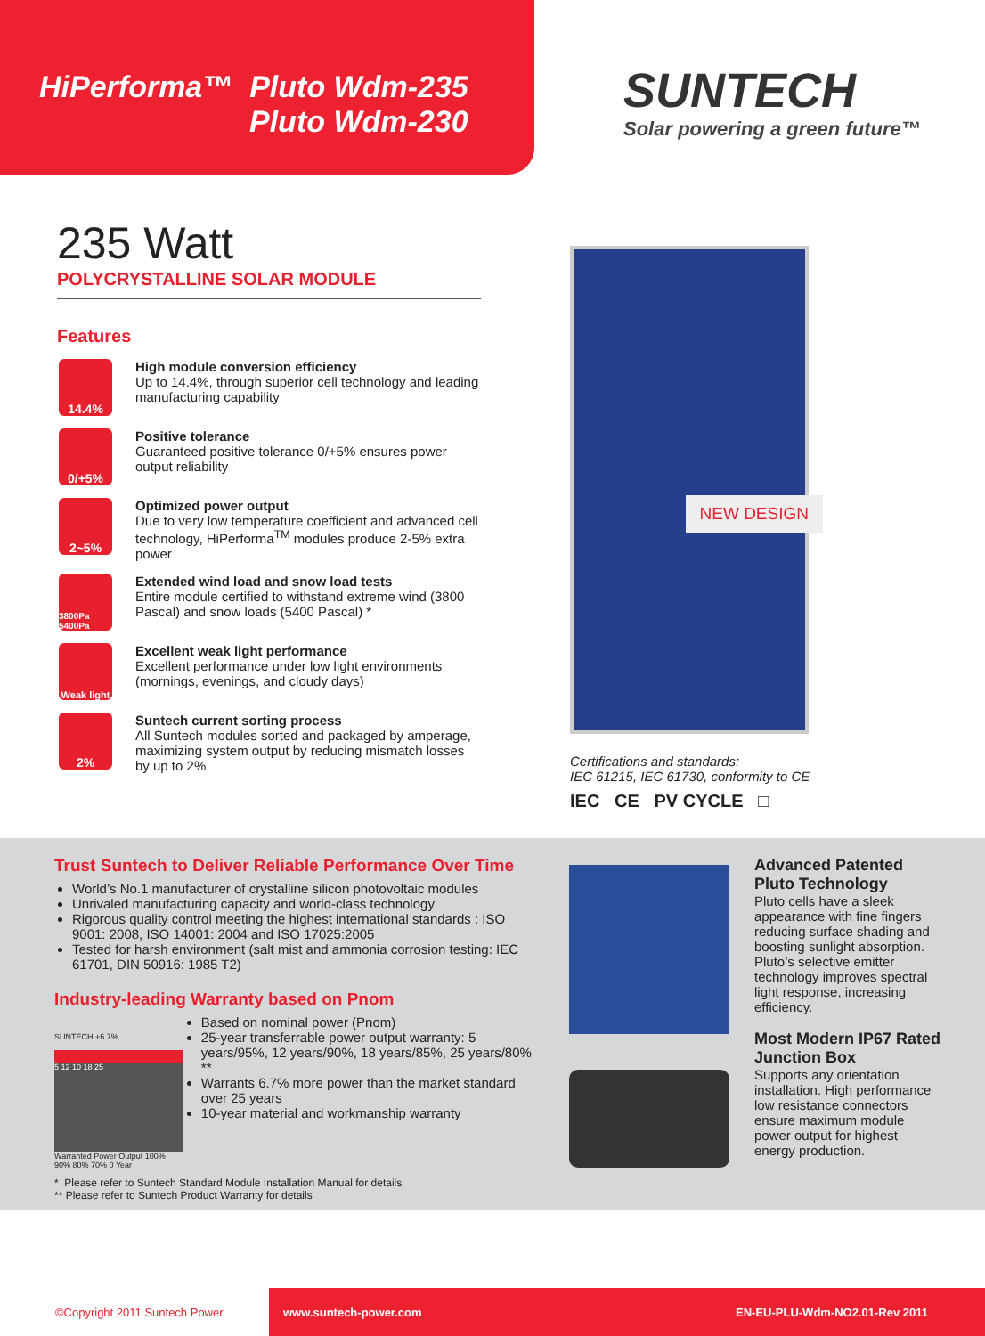HiPerforma™ Pluto Wdm-235
Pluto Wdm-230
SUNTECH
Solar powering a green future™
235 Watt
POLYCRYSTALLINE SOLAR MODULE
Features
14.4%
High module conversion efficiency
Up to 14.4%, through superior cell technology and leading manufacturing capability
0/+5%
Positive tolerance
Guaranteed positive tolerance 0/+5% ensures power output reliability
2~5%
Optimized power output
Due to very low temperature coefficient and advanced cell technology, HiPerforma<sup>TM</sup> modules produce 2-5% extra power
3800Pa 5400Pa
Extended wind load and snow load tests
Entire module certified to withstand extreme wind (3800 Pascal) and snow loads (5400 Pascal) *
Weak light
Excellent weak light performance
Excellent performance under low light environments (mornings, evenings, and cloudy days)
2%
Suntech current sorting process
All Suntech modules sorted and packaged by amperage, maximizing system output by reducing mismatch losses by up to 2%
NEW DESIGN
Certifications and standards:
IEC 61215, IEC 61730, conformity to CE
IEC CE PV CYCLE □
Trust Suntech to Deliver Reliable Performance Over Time
World’s No.1 manufacturer of crystalline silicon photovoltaic modules
Unrivaled manufacturing capacity and world-class technology
Rigorous quality control meeting the highest international standards : ISO 9001: 2008, ISO 14001: 2004 and ISO 17025:2005
Tested for harsh environment (salt mist and ammonia corrosion testing: IEC 61701, DIN 50916: 1985 T2)
Industry-leading Warranty based on Pnom
SUNTECH +6.7%
5 12 10 18 25
Warranted Power Output 100% 90% 80% 70% 0 Year
Based on nominal power (Pnom)
25-year transferrable power output warranty: 5 years/95%, 12 years/90%, 18 years/85%, 25 years/80% **
Warrants 6.7% more power than the market standard over 25 years
10-year material and workmanship warranty
* Please refer to Suntech Standard Module Installation Manual for details
** Please refer to Suntech Product Warranty for details
Advanced Patented Pluto Technology
Pluto cells have a sleek appearance with fine fingers reducing surface shading and boosting sunlight absorption. Pluto’s selective emitter technology improves spectral light response, increasing efficiency.
Most Modern IP67 Rated Junction Box
Supports any orientation installation. High performance low resistance connectors ensure maximum module power output for highest energy production.
©Copyright 2011 Suntech Power
www.suntech-power.com EN-EU-PLU-Wdm-NO2.01-Rev 2011